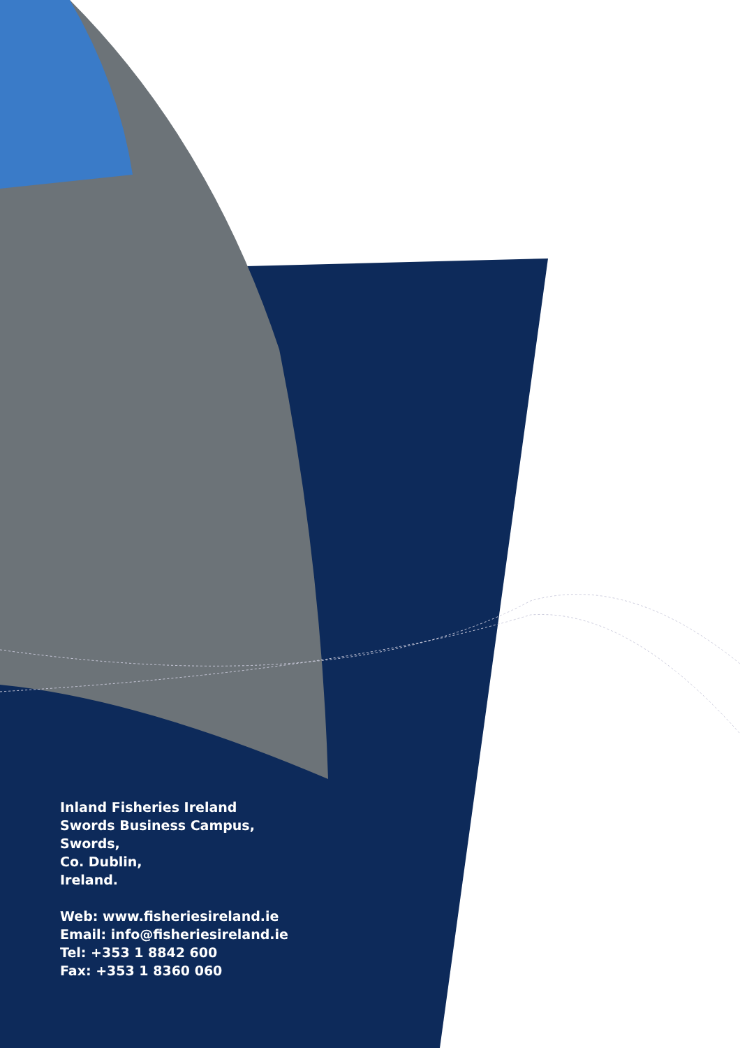Inland Fisheries Ireland
Swords Business Campus,
Swords,
Co. Dublin,
Ireland.
Web: www.fisheriesireland.ie
Email: info@fisheriesireland.ie
Tel: +353 1 8842 600
Fax: +353 1 8360 060